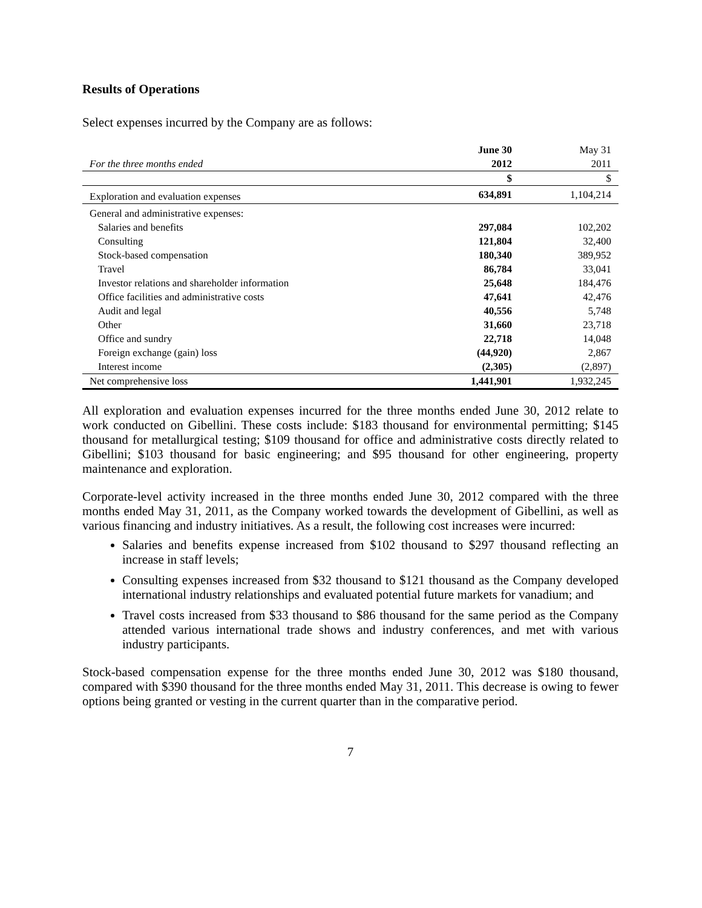Results of Operations
Select expenses incurred by the Company are as follows:
| | June 30 | May 31 |
| For the three months ended | 2012 | 2011 |
| | $ | $ |
| Exploration and evaluation expenses | 634,891 | 1,104,214 |
| General and administrative expenses: | | |
| Salaries and benefits | 297,084 | 102,202 |
| Consulting | 121,804 | 32,400 |
| Stock-based compensation | 180,340 | 389,952 |
| Travel | 86,784 | 33,041 |
| Investor relations and shareholder information | 25,648 | 184,476 |
| Office facilities and administrative costs | 47,641 | 42,476 |
| Audit and legal | 40,556 | 5,748 |
| Other | 31,660 | 23,718 |
| Office and sundry | 22,718 | 14,048 |
| Foreign exchange (gain) loss | (44,920) | 2,867 |
| Interest income | (2,305) | (2,897) |
| Net comprehensive loss | 1,441,901 | 1,932,245 |
All exploration and evaluation expenses incurred for the three months ended June 30, 2012 relate to work conducted on Gibellini. These costs include: $183 thousand for environmental permitting; $145 thousand for metallurgical testing; $109 thousand for office and administrative costs directly related to Gibellini; $103 thousand for basic engineering; and $95 thousand for other engineering, property maintenance and exploration.
Corporate-level activity increased in the three months ended June 30, 2012 compared with the three months ended May 31, 2011, as the Company worked towards the development of Gibellini, as well as various financing and industry initiatives. As a result, the following cost increases were incurred:
Salaries and benefits expense increased from $102 thousand to $297 thousand reflecting an increase in staff levels;
Consulting expenses increased from $32 thousand to $121 thousand as the Company developed international industry relationships and evaluated potential future markets for vanadium; and
Travel costs increased from $33 thousand to $86 thousand for the same period as the Company attended various international trade shows and industry conferences, and met with various industry participants.
Stock-based compensation expense for the three months ended June 30, 2012 was $180 thousand, compared with $390 thousand for the three months ended May 31, 2011. This decrease is owing to fewer options being granted or vesting in the current quarter than in the comparative period.
7